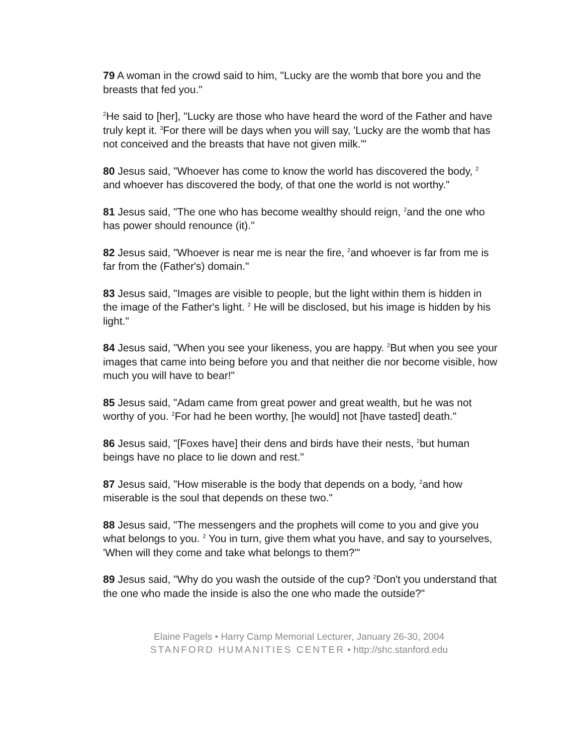79 A woman in the crowd said to him, "Lucky are the womb that bore you and the breasts that fed you."
<sup>2</sup>He said to [her], "Lucky are those who have heard the word of the Father and have truly kept it. <sup>3</sup>For there will be days when you will say, 'Lucky are the womb that has not conceived and the breasts that have not given milk.'"
80 Jesus said, "Whoever has come to know the world has discovered the body, <sup>2</sup> and whoever has discovered the body, of that one the world is not worthy."
81 Jesus said, "The one who has become wealthy should reign, <sup>2</sup>and the one who has power should renounce (it)."
82 Jesus said, "Whoever is near me is near the fire, <sup>2</sup>and whoever is far from me is far from the (Father's) domain."
83 Jesus said, "Images are visible to people, but the light within them is hidden in the image of the Father's light. <sup>2</sup> He will be disclosed, but his image is hidden by his light."
84 Jesus said, "When you see your likeness, you are happy. <sup>2</sup>But when you see your images that came into being before you and that neither die nor become visible, how much you will have to bear!"
85 Jesus said, "Adam came from great power and great wealth, but he was not worthy of you. <sup>2</sup>For had he been worthy, [he would] not [have tasted] death."
86 Jesus said, "[Foxes have] their dens and birds have their nests, <sup>2</sup>but human beings have no place to lie down and rest."
87 Jesus said, "How miserable is the body that depends on a body, <sup>2</sup>and how miserable is the soul that depends on these two."
88 Jesus said, "The messengers and the prophets will come to you and give you what belongs to you. <sup>2</sup> You in turn, give them what you have, and say to yourselves, 'When will they come and take what belongs to them?'"
89 Jesus said, "Why do you wash the outside of the cup? <sup>2</sup>Don't you understand that the one who made the inside is also the one who made the outside?"
Elaine Pagels • Harry Camp Memorial Lecturer, January 26-30, 2004
STANFORD HUMANITIES CENTER • http://shc.stanford.edu